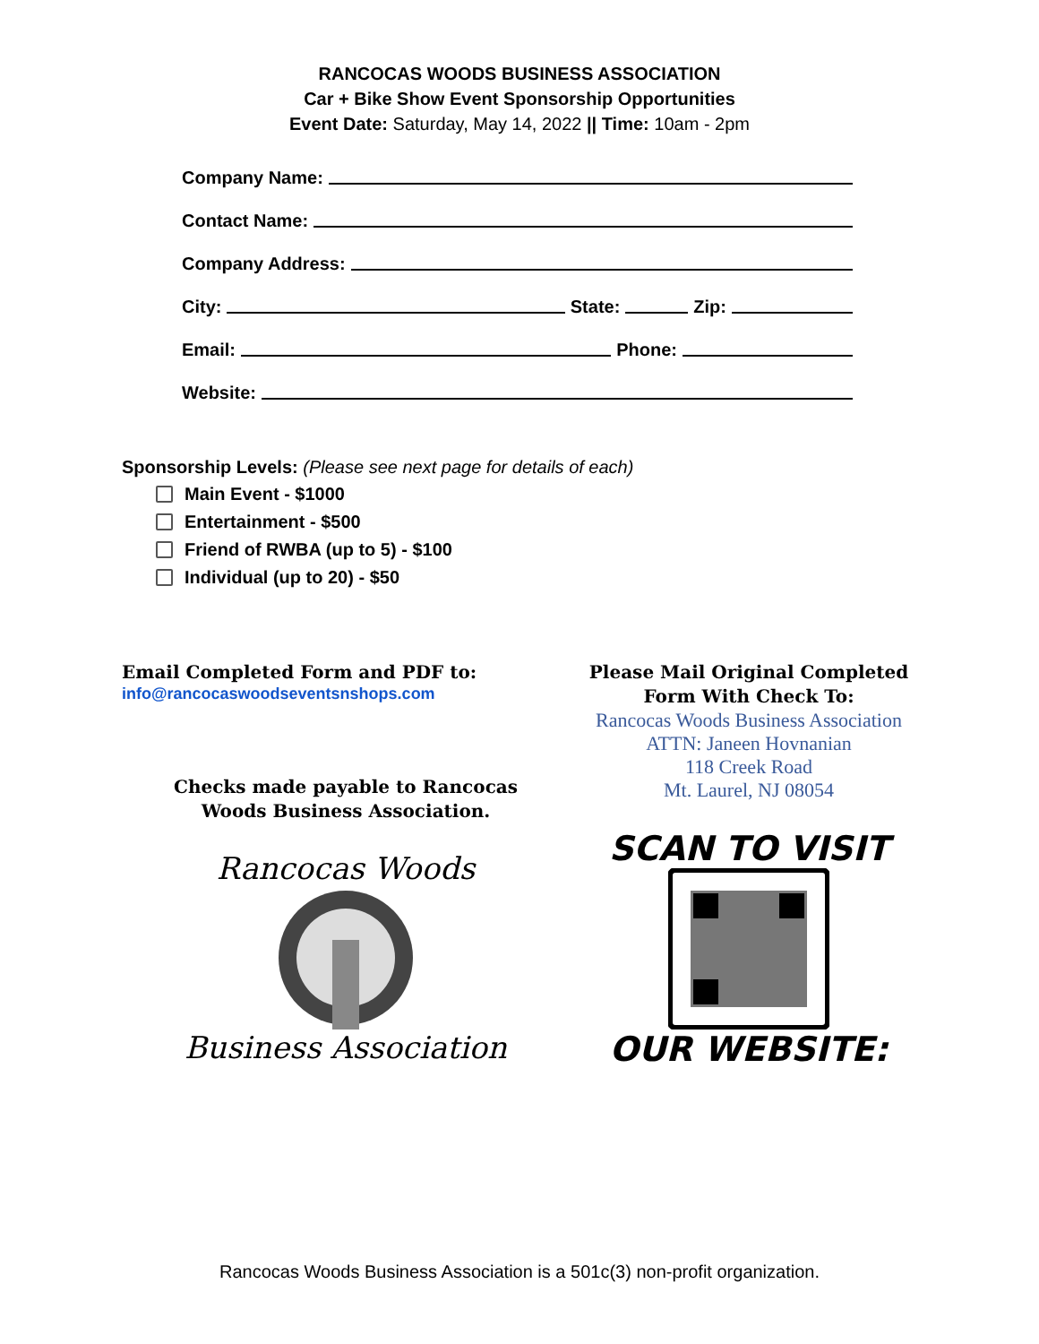RANCOCAS WOODS BUSINESS ASSOCIATION
Car + Bike Show Event Sponsorship Opportunities
Event Date: Saturday, May 14, 2022 || Time: 10am - 2pm
Company Name:
Contact Name:
Company Address:
City: State: Zip:
Email: Phone:
Website:
Sponsorship Levels: (Please see next page for details of each)
Main Event - $1000
Entertainment - $500
Friend of RWBA (up to 5) - $100
Individual (up to 20) - $50
Email Completed Form and PDF to:
info@rancocaswoodseventsnshops.com
Checks made payable to Rancocas
Woods Business Association.
Rancocas Woods
Business Association
Please Mail Original Completed
Form With Check To:
Rancocas Woods Business Association
ATTN: Janeen Hovnanian
118 Creek Road
Mt. Laurel, NJ 08054
SCAN TO VISIT
OUR WEBSITE:
Rancocas Woods Business Association is a 501c(3) non-profit organization.